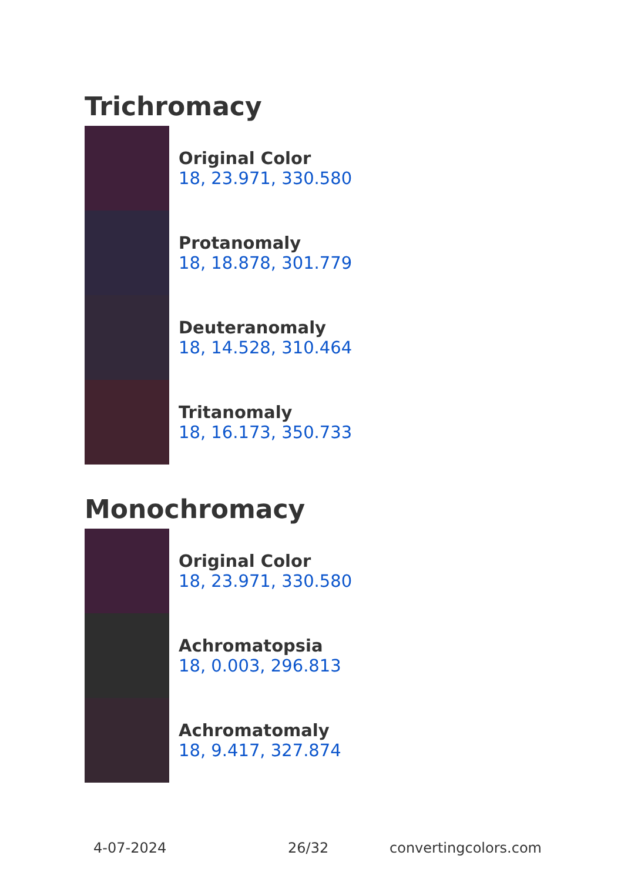Trichromacy
Original Color
18, 23.971, 330.580
Protanomaly
18, 18.878, 301.779
Deuteranomaly
18, 14.528, 310.464
Tritanomaly
18, 16.173, 350.733
Monochromacy
Original Color
18, 23.971, 330.580
Achromatopsia
18, 0.003, 296.813
Achromatomaly
18, 9.417, 327.874
4-07-2024 26/32 convertingcolors.com